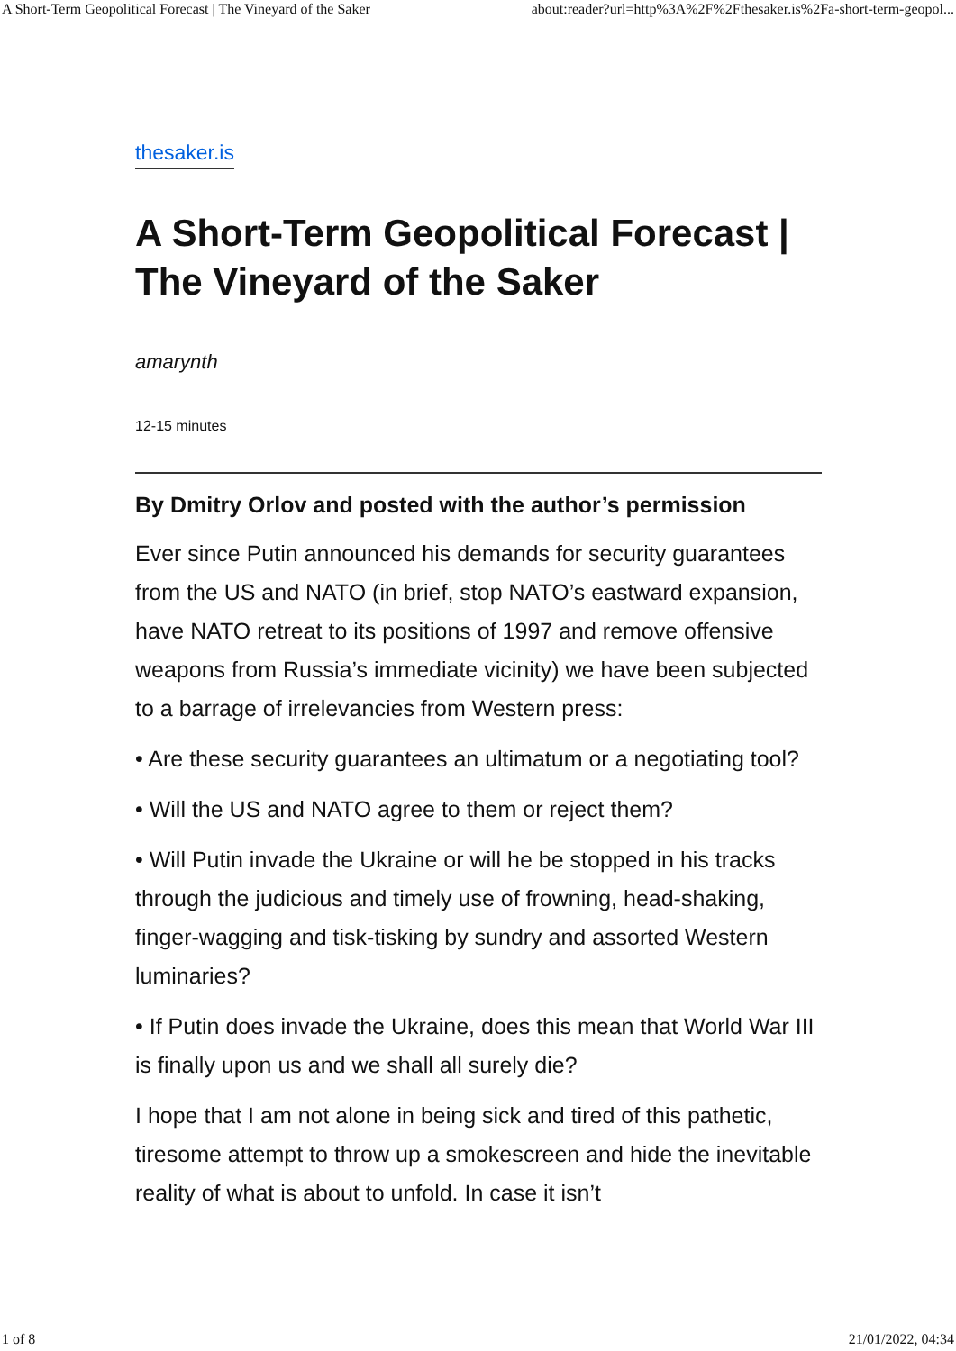A Short-Term Geopolitical Forecast | The Vineyard of the Saker about:reader?url=http%3A%2F%2Fthesaker.is%2Fa-short-term-geopol...
thesaker.is
A Short-Term Geopolitical Forecast | The Vineyard of the Saker
amarynth
12-15 minutes
By Dmitry Orlov and posted with the author’s permission
Ever since Putin announced his demands for security guarantees from the US and NATO (in brief, stop NATO’s eastward expansion, have NATO retreat to its positions of 1997 and remove offensive weapons from Russia’s immediate vicinity) we have been subjected to a barrage of irrelevancies from Western press:
• Are these security guarantees an ultimatum or a negotiating tool?
• Will the US and NATO agree to them or reject them?
• Will Putin invade the Ukraine or will he be stopped in his tracks through the judicious and timely use of frowning, head-shaking, finger-wagging and tisk-tisking by sundry and assorted Western luminaries?
• If Putin does invade the Ukraine, does this mean that World War III is finally upon us and we shall all surely die?
I hope that I am not alone in being sick and tired of this pathetic, tiresome attempt to throw up a smokescreen and hide the inevitable reality of what is about to unfold. In case it isn’t
1 of 8 21/01/2022, 04:34